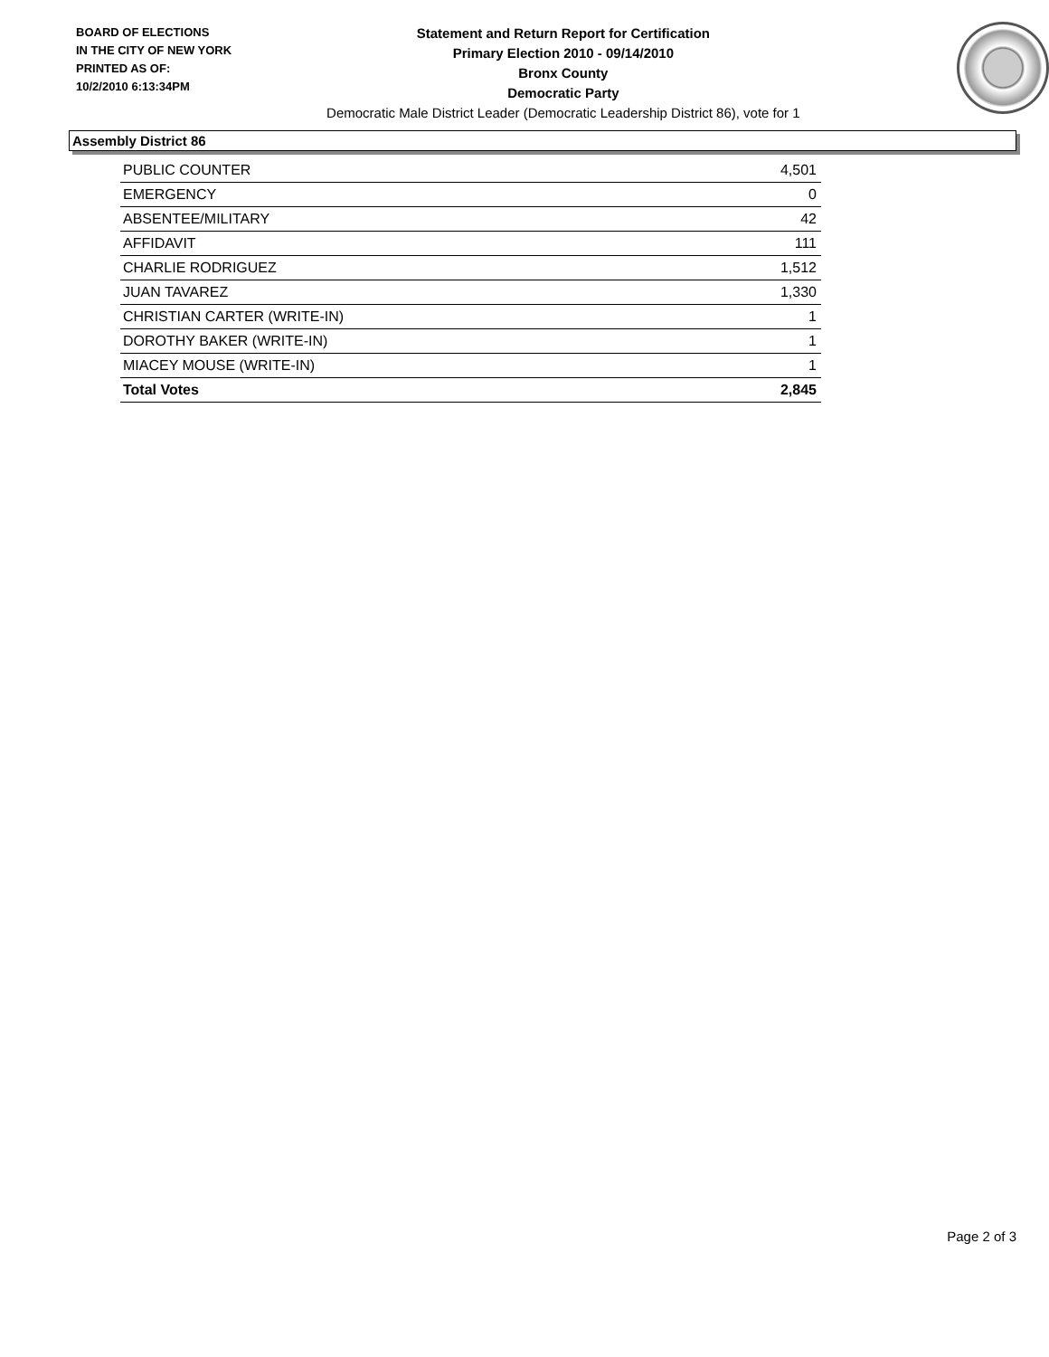BOARD OF ELECTIONS
IN THE CITY OF NEW YORK
PRINTED AS OF:
10/2/2010 6:13:34PM
Statement and Return Report for Certification
Primary Election 2010 - 09/14/2010
Bronx County
Democratic Party
Democratic Male District Leader (Democratic Leadership District 86), vote for 1
Assembly District 86
| PUBLIC COUNTER | 4,501 |
| EMERGENCY | 0 |
| ABSENTEE/MILITARY | 42 |
| AFFIDAVIT | 111 |
| CHARLIE RODRIGUEZ | 1,512 |
| JUAN TAVAREZ | 1,330 |
| CHRISTIAN CARTER (WRITE-IN) | 1 |
| DOROTHY BAKER (WRITE-IN) | 1 |
| MIACEY MOUSE (WRITE-IN) | 1 |
| Total Votes | 2,845 |
Page 2 of 3